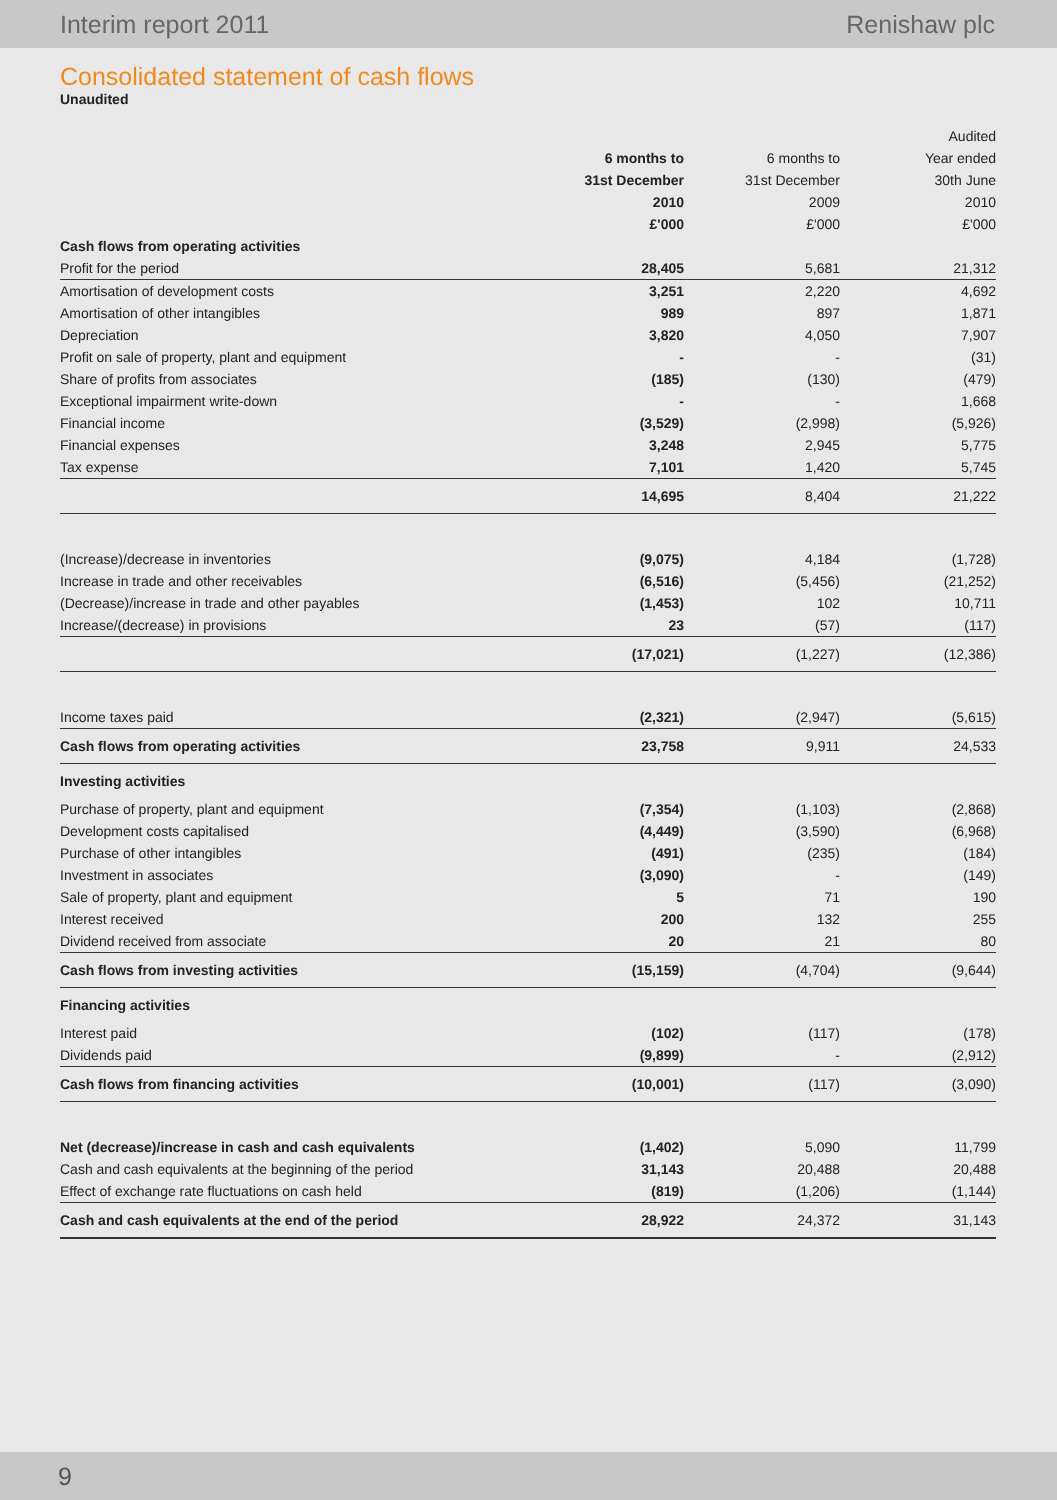Interim report 2011 Renishaw plc
Consolidated statement of cash flows
Unaudited
| | | | Audited |
| --- | --- | --- | --- |
| | 6 months to | 6 months to | Year ended |
| | 31st December | 31st December | 30th June |
| | 2010 | 2009 | 2010 |
| | £'000 | £'000 | £'000 |
| Cash flows from operating activities | | | |
| Profit for the period | 28,405 | 5,681 | 21,312 |
| Amortisation of development costs | 3,251 | 2,220 | 4,692 |
| Amortisation of other intangibles | 989 | 897 | 1,871 |
| Depreciation | 3,820 | 4,050 | 7,907 |
| Profit on sale of property, plant and equipment | - | - | (31) |
| Share of profits from associates | (185) | (130) | (479) |
| Exceptional impairment write-down | - | - | 1,668 |
| Financial income | (3,529) | (2,998) | (5,926) |
| Financial expenses | 3,248 | 2,945 | 5,775 |
| Tax expense | 7,101 | 1,420 | 5,745 |
| | 14,695 | 8,404 | 21,222 |
| (Increase)/decrease in inventories | (9,075) | 4,184 | (1,728) |
| Increase in trade and other receivables | (6,516) | (5,456) | (21,252) |
| (Decrease)/increase in trade and other payables | (1,453) | 102 | 10,711 |
| Increase/(decrease) in provisions | 23 | (57) | (117) |
| | (17,021) | (1,227) | (12,386) |
| Income taxes paid | (2,321) | (2,947) | (5,615) |
| Cash flows from operating activities | 23,758 | 9,911 | 24,533 |
| Investing activities | | | |
| Purchase of property, plant and equipment | (7,354) | (1,103) | (2,868) |
| Development costs capitalised | (4,449) | (3,590) | (6,968) |
| Purchase of other intangibles | (491) | (235) | (184) |
| Investment in associates | (3,090) | - | (149) |
| Sale of property, plant and equipment | 5 | 71 | 190 |
| Interest received | 200 | 132 | 255 |
| Dividend received from associate | 20 | 21 | 80 |
| Cash flows from investing activities | (15,159) | (4,704) | (9,644) |
| Financing activities | | | |
| Interest paid | (102) | (117) | (178) |
| Dividends paid | (9,899) | - | (2,912) |
| Cash flows from financing activities | (10,001) | (117) | (3,090) |
| Net (decrease)/increase in cash and cash equivalents | (1,402) | 5,090 | 11,799 |
| Cash and cash equivalents at the beginning of the period | 31,143 | 20,488 | 20,488 |
| Effect of exchange rate fluctuations on cash held | (819) | (1,206) | (1,144) |
| Cash and cash equivalents at the end of the period | 28,922 | 24,372 | 31,143 |
9